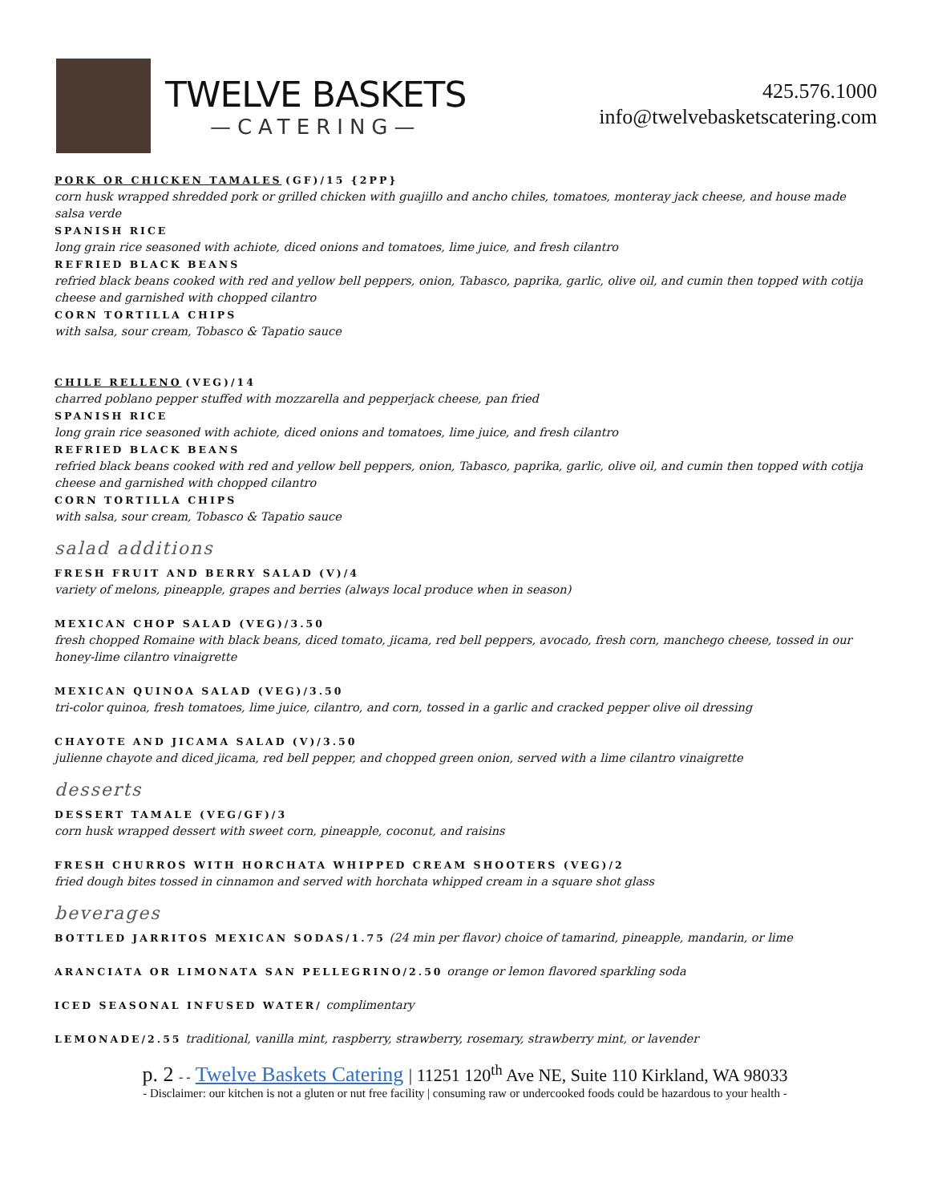TWELVE BASKETS
—CATERING—
425.576.1000
info@twelvebasketscatering.com
PORK OR CHICKEN TAMALES (GF)/15 {2PP}
corn husk wrapped shredded pork or grilled chicken with guajillo and ancho chiles, tomatoes, monteray jack cheese, and house made salsa verde
SPANISH RICE
long grain rice seasoned with achiote, diced onions and tomatoes, lime juice, and fresh cilantro
REFRIED BLACK BEANS
refried black beans cooked with red and yellow bell peppers, onion, Tabasco, paprika, garlic, olive oil, and cumin then topped with cotija cheese and garnished with chopped cilantro
CORN TORTILLA CHIPS
with salsa, sour cream, Tobasco & Tapatio sauce
CHILE RELLENO (VEG)/14
charred poblano pepper stuffed with mozzarella and pepperjack cheese, pan fried
SPANISH RICE
long grain rice seasoned with achiote, diced onions and tomatoes, lime juice, and fresh cilantro
REFRIED BLACK BEANS
refried black beans cooked with red and yellow bell peppers, onion, Tabasco, paprika, garlic, olive oil, and cumin then topped with cotija cheese and garnished with chopped cilantro
CORN TORTILLA CHIPS
with salsa, sour cream, Tobasco & Tapatio sauce
salad additions
FRESH FRUIT AND BERRY SALAD (V)/4
variety of melons, pineapple, grapes and berries (always local produce when in season)
MEXICAN CHOP SALAD (VEG)/3.50
fresh chopped Romaine with black beans, diced tomato, jicama, red bell peppers, avocado, fresh corn, manchego cheese, tossed in our honey-lime cilantro vinaigrette
MEXICAN QUINOA SALAD (VEG)/3.50
tri-color quinoa, fresh tomatoes, lime juice, cilantro, and corn, tossed in a garlic and cracked pepper olive oil dressing
CHAYOTE AND JICAMA SALAD (V)/3.50
julienne chayote and diced jicama, red bell pepper, and chopped green onion, served with a lime cilantro vinaigrette
desserts
DESSERT TAMALE (VEG/GF)/3
corn husk wrapped dessert with sweet corn, pineapple, coconut, and raisins
FRESH CHURROS WITH HORCHATA WHIPPED CREAM SHOOTERS (VEG)/2
fried dough bites tossed in cinnamon and served with horchata whipped cream in a square shot glass
beverages
BOTTLED JARRITOS MEXICAN SODAS/1.75 (24 min per flavor) choice of tamarind, pineapple, mandarin, or lime
ARANCIATA OR LIMONATA SAN PELLEGRINO/2.50 orange or lemon flavored sparkling soda
ICED SEASONAL INFUSED WATER/ complimentary
LEMONADE/2.55 traditional, vanilla mint, raspberry, strawberry, rosemary, strawberry mint, or lavender
p. 2 - - Twelve Baskets Catering | 11251 120<sup>th</sup> Ave NE, Suite 110 Kirkland, WA 98033
- Disclaimer: our kitchen is not a gluten or nut free facility | consuming raw or undercooked foods could be hazardous to your health -